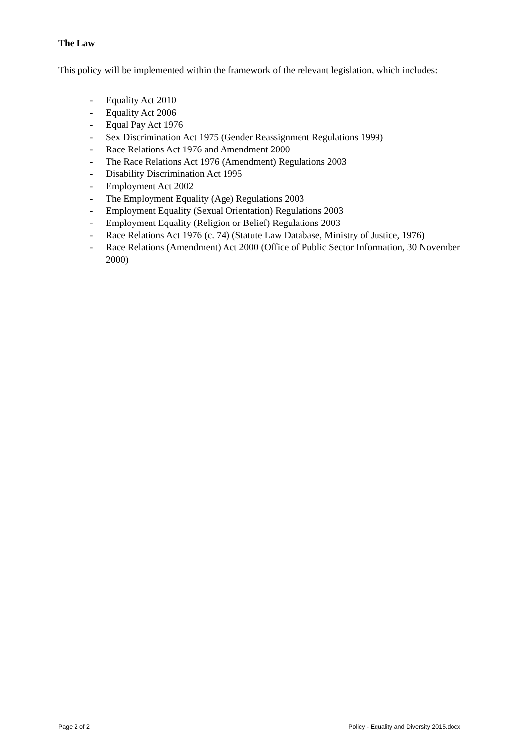The Law
This policy will be implemented within the framework of the relevant legislation, which includes:
- Equality Act 2010
- Equality Act 2006
- Equal Pay Act 1976
- Sex Discrimination Act 1975 (Gender Reassignment Regulations 1999)
- Race Relations Act 1976 and Amendment 2000
- The Race Relations Act 1976 (Amendment) Regulations 2003
- Disability Discrimination Act 1995
- Employment Act 2002
- The Employment Equality (Age) Regulations 2003
- Employment Equality (Sexual Orientation) Regulations 2003
- Employment Equality (Religion or Belief) Regulations 2003
- Race Relations Act 1976 (c. 74) (Statute Law Database, Ministry of Justice, 1976)
- Race Relations (Amendment) Act 2000 (Office of Public Sector Information, 30 November 2000)
Page 2 of 2 Policy - Equality and Diversity 2015.docx